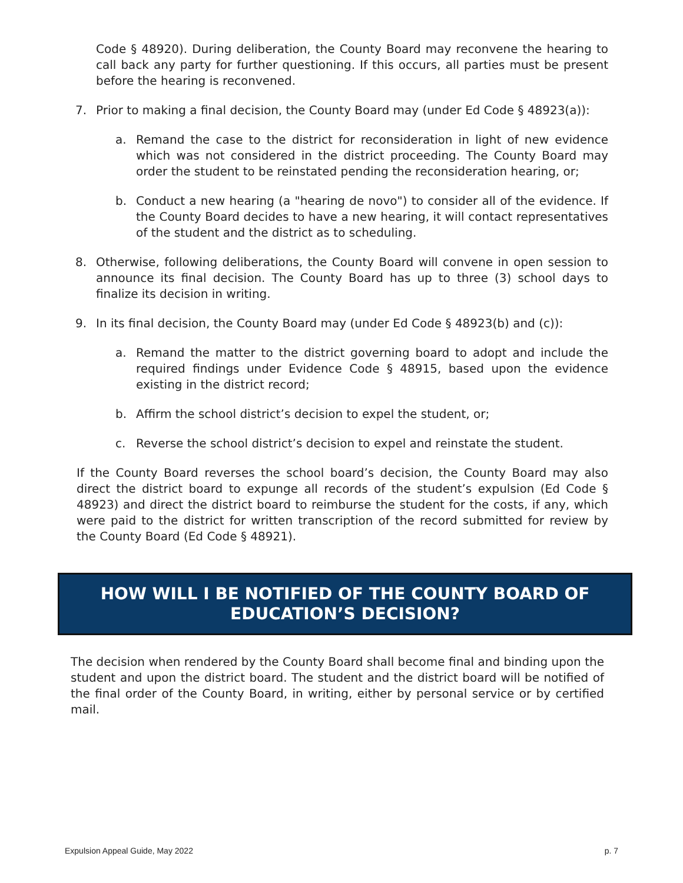Code § 48920). During deliberation, the County Board may reconvene the hearing to call back any party for further questioning. If this occurs, all parties must be present before the hearing is reconvened.
7. Prior to making a final decision, the County Board may (under Ed Code § 48923(a)):
a. Remand the case to the district for reconsideration in light of new evidence which was not considered in the district proceeding. The County Board may order the student to be reinstated pending the reconsideration hearing, or;
b. Conduct a new hearing (a "hearing de novo") to consider all of the evidence. If the County Board decides to have a new hearing, it will contact representatives of the student and the district as to scheduling.
8. Otherwise, following deliberations, the County Board will convene in open session to announce its final decision. The County Board has up to three (3) school days to finalize its decision in writing.
9. In its final decision, the County Board may (under Ed Code § 48923(b) and (c)):
a. Remand the matter to the district governing board to adopt and include the required findings under Evidence Code § 48915, based upon the evidence existing in the district record;
b. Affirm the school district’s decision to expel the student, or;
c. Reverse the school district’s decision to expel and reinstate the student.
If the County Board reverses the school board’s decision, the County Board may also direct the district board to expunge all records of the student’s expulsion (Ed Code § 48923) and direct the district board to reimburse the student for the costs, if any, which were paid to the district for written transcription of the record submitted for review by the County Board (Ed Code § 48921).
HOW WILL I BE NOTIFIED OF THE COUNTY BOARD OF
EDUCATION’S DECISION?
The decision when rendered by the County Board shall become final and binding upon the student and upon the district board. The student and the district board will be notified of the final order of the County Board, in writing, either by personal service or by certified mail.
Expulsion Appeal Guide, May 2022 p. 7